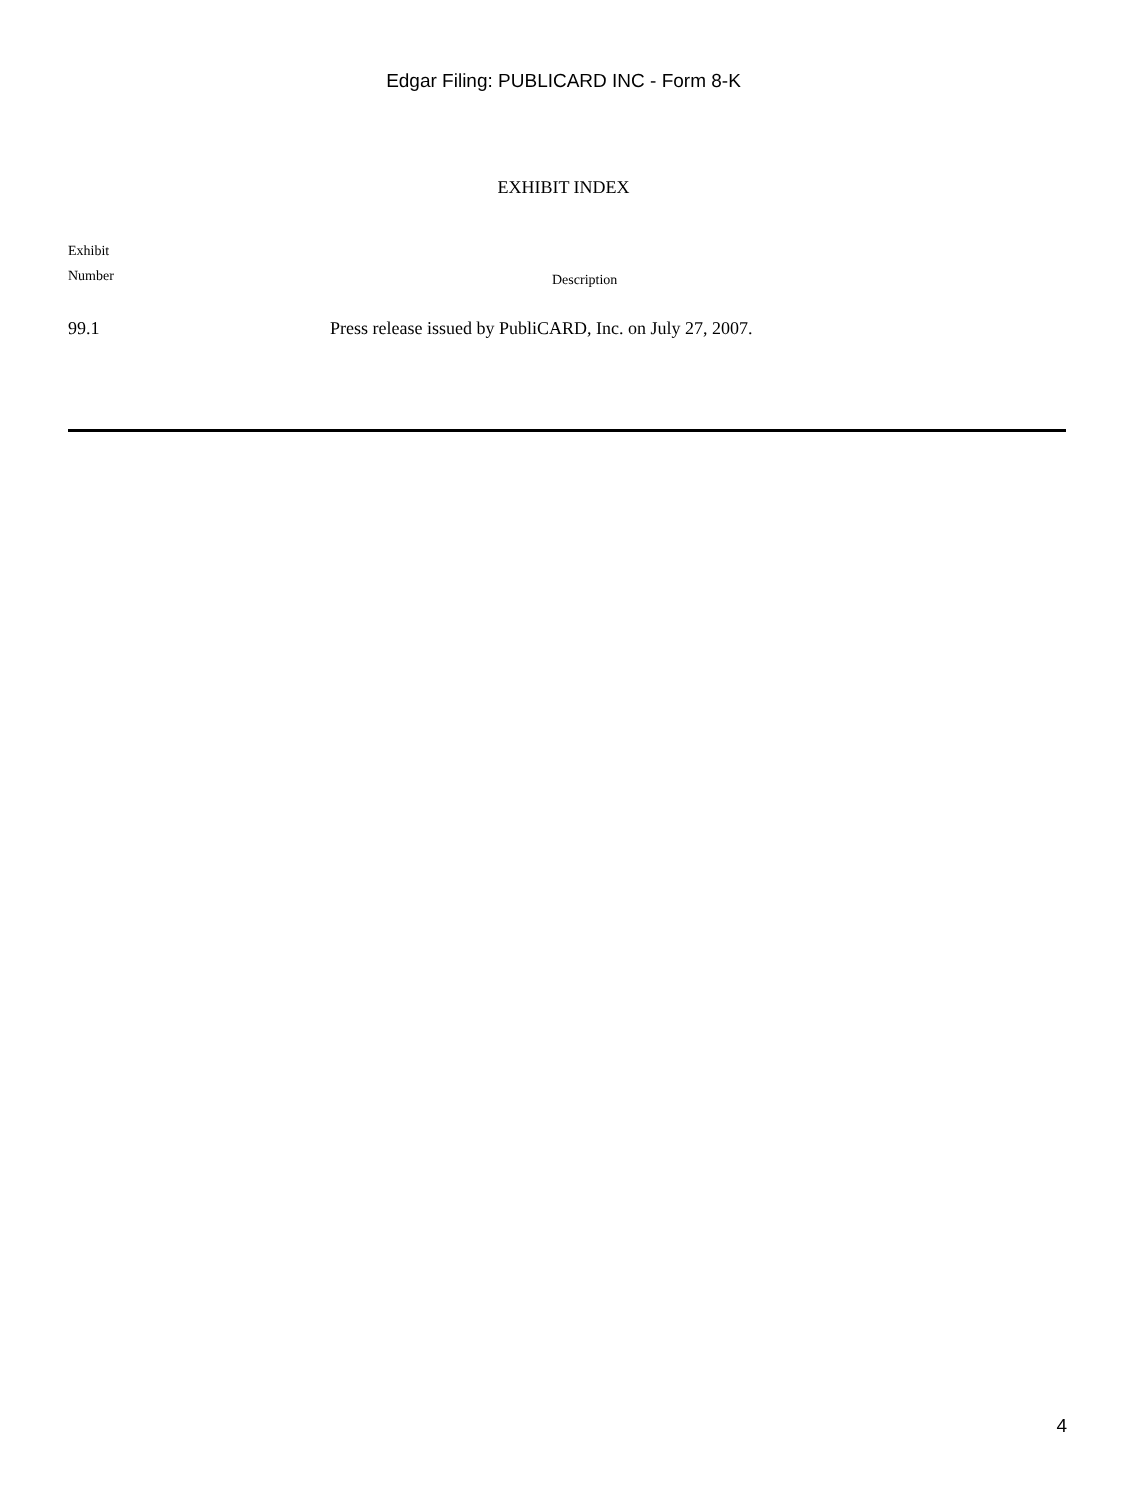Edgar Filing: PUBLICARD INC - Form 8-K
EXHIBIT INDEX
| Exhibit Number | Description |
| --- | --- |
| 99.1 | Press release issued by PubliCARD, Inc. on July 27, 2007. |
4